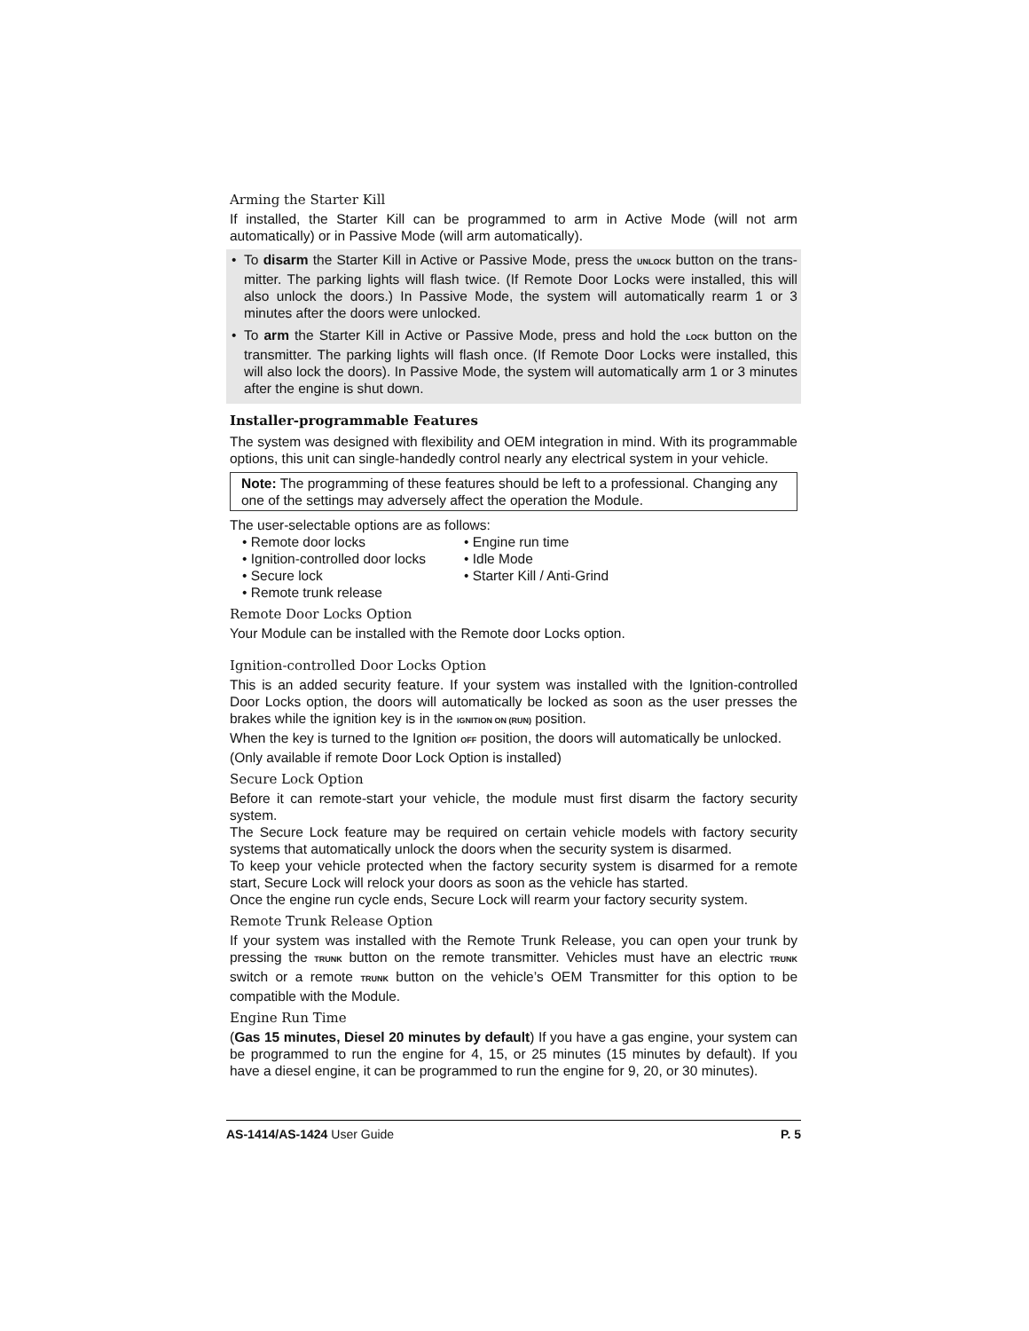Arming the Starter Kill
If installed, the Starter Kill can be programmed to arm in Active Mode (will not arm automatically) or in Passive Mode (will arm automatically).
• To disarm the Starter Kill in Active or Passive Mode, press the UNLOCK button on the trans-mitter. The parking lights will flash twice. (If Remote Door Locks were installed, this will also unlock the doors.) In Passive Mode, the system will automatically rearm 1 or 3 minutes after the doors were unlocked.
• To arm the Starter Kill in Active or Passive Mode, press and hold the LOCK button on the transmitter. The parking lights will flash once. (If Remote Door Locks were installed, this will also lock the doors). In Passive Mode, the system will automatically arm 1 or 3 minutes after the engine is shut down.
Installer-programmable Features
The system was designed with flexibility and OEM integration in mind. With its programmable options, this unit can single-handedly control nearly any electrical system in your vehicle.
Note: The programming of these features should be left to a professional. Changing any one of the settings may adversely affect the operation the Module.
The user-selectable options are as follows:
• Remote door locks
• Engine run time
• Ignition-controlled door locks
• Idle Mode
• Secure lock
• Starter Kill / Anti-Grind
• Remote trunk release
Remote Door Locks Option
Your Module can be installed with the Remote door Locks option.
Ignition-controlled Door Locks Option
This is an added security feature. If your system was installed with the Ignition-controlled Door Locks option, the doors will automatically be locked as soon as the user presses the brakes while the ignition key is in the IGNITION ON (RUN) position.
When the key is turned to the Ignition OFF position, the doors will automatically be unlocked.
(Only available if remote Door Lock Option is installed)
Secure Lock Option
Before it can remote-start your vehicle, the module must first disarm the factory security system.
The Secure Lock feature may be required on certain vehicle models with factory security systems that automatically unlock the doors when the security system is disarmed.
To keep your vehicle protected when the factory security system is disarmed for a remote start, Secure Lock will relock your doors as soon as the vehicle has started.
Once the engine run cycle ends, Secure Lock will rearm your factory security system.
Remote Trunk Release Option
If your system was installed with the Remote Trunk Release, you can open your trunk by pressing the TRUNK button on the remote transmitter. Vehicles must have an electric TRUNK switch or a remote TRUNK button on the vehicle’s OEM Transmitter for this option to be compatible with the Module.
Engine Run Time
(Gas 15 minutes, Diesel 20 minutes by default) If you have a gas engine, your system can be programmed to run the engine for 4, 15, or 25 minutes (15 minutes by default). If you have a diesel engine, it can be programmed to run the engine for 9, 20, or 30 minutes).
AS-1414/AS-1424 User Guide P. 5